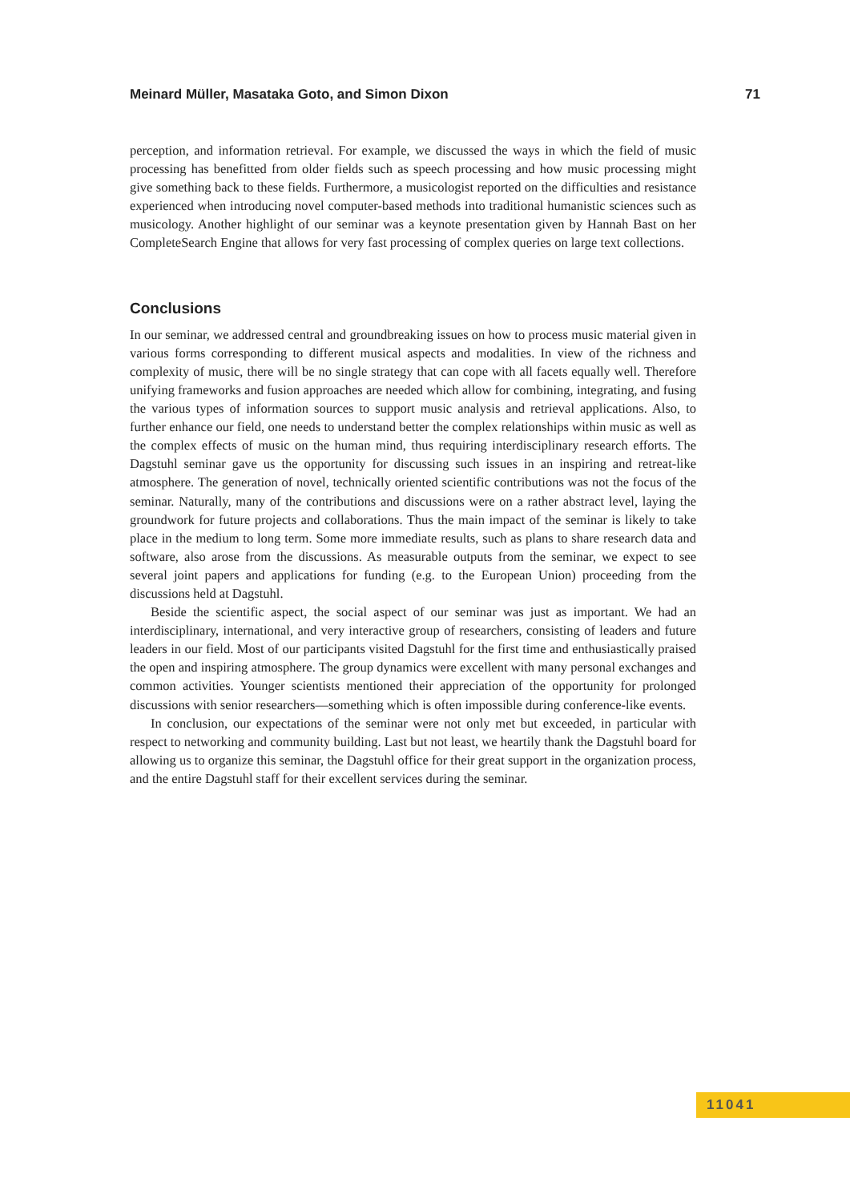Meinard Müller, Masataka Goto, and Simon Dixon 71
perception, and information retrieval. For example, we discussed the ways in which the field of music processing has benefitted from older fields such as speech processing and how music processing might give something back to these fields. Furthermore, a musicologist reported on the difficulties and resistance experienced when introducing novel computer-based methods into traditional humanistic sciences such as musicology. Another highlight of our seminar was a keynote presentation given by Hannah Bast on her CompleteSearch Engine that allows for very fast processing of complex queries on large text collections.
Conclusions
In our seminar, we addressed central and groundbreaking issues on how to process music material given in various forms corresponding to different musical aspects and modalities. In view of the richness and complexity of music, there will be no single strategy that can cope with all facets equally well. Therefore unifying frameworks and fusion approaches are needed which allow for combining, integrating, and fusing the various types of information sources to support music analysis and retrieval applications. Also, to further enhance our field, one needs to understand better the complex relationships within music as well as the complex effects of music on the human mind, thus requiring interdisciplinary research efforts. The Dagstuhl seminar gave us the opportunity for discussing such issues in an inspiring and retreat-like atmosphere. The generation of novel, technically oriented scientific contributions was not the focus of the seminar. Naturally, many of the contributions and discussions were on a rather abstract level, laying the groundwork for future projects and collaborations. Thus the main impact of the seminar is likely to take place in the medium to long term. Some more immediate results, such as plans to share research data and software, also arose from the discussions. As measurable outputs from the seminar, we expect to see several joint papers and applications for funding (e.g. to the European Union) proceeding from the discussions held at Dagstuhl.
Beside the scientific aspect, the social aspect of our seminar was just as important. We had an interdisciplinary, international, and very interactive group of researchers, consisting of leaders and future leaders in our field. Most of our participants visited Dagstuhl for the first time and enthusiastically praised the open and inspiring atmosphere. The group dynamics were excellent with many personal exchanges and common activities. Younger scientists mentioned their appreciation of the opportunity for prolonged discussions with senior researchers—something which is often impossible during conference-like events.
In conclusion, our expectations of the seminar were not only met but exceeded, in particular with respect to networking and community building. Last but not least, we heartily thank the Dagstuhl board for allowing us to organize this seminar, the Dagstuhl office for their great support in the organization process, and the entire Dagstuhl staff for their excellent services during the seminar.
11041